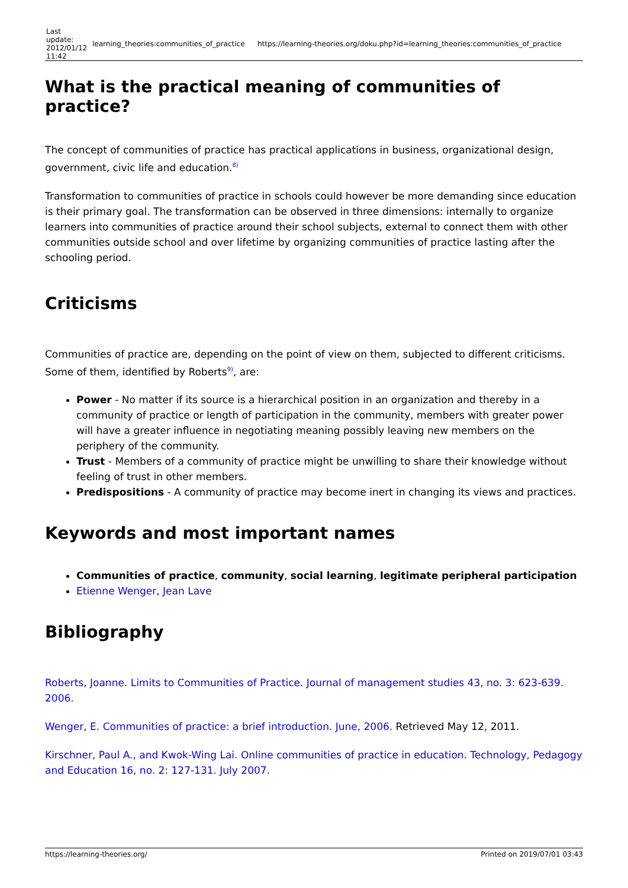| Last update: 2012/01/12 11:42 | learning_theories:communities_of_practice | https://learning-theories.org/doku.php?id=learning_theories:communities_of_practice |
What is the practical meaning of communities of practice?
The concept of communities of practice has practical applications in business, organizational design, government, civic life and education.<sup>8)</sup>
Transformation to communities of practice in schools could however be more demanding since education is their primary goal. The transformation can be observed in three dimensions: internally to organize learners into communities of practice around their school subjects, external to connect them with other communities outside school and over lifetime by organizing communities of practice lasting after the schooling period.
Criticisms
Communities of practice are, depending on the point of view on them, subjected to different criticisms. Some of them, identified by Roberts<sup>9)</sup>, are:
Power - No matter if its source is a hierarchical position in an organization and thereby in a community of practice or length of participation in the community, members with greater power will have a greater influence in negotiating meaning possibly leaving new members on the periphery of the community.
Trust - Members of a community of practice might be unwilling to share their knowledge without feeling of trust in other members.
Predispositions - A community of practice may become inert in changing its views and practices.
Keywords and most important names
Communities of practice, community, social learning, legitimate peripheral participation
Etienne Wenger, Jean Lave
Bibliography
Roberts, Joanne. Limits to Communities of Practice. Journal of management studies 43, no. 3: 623-639. 2006.
Wenger, E. Communities of practice: a brief introduction. June, 2006. Retrieved May 12, 2011.
Kirschner, Paul A., and Kwok-Wing Lai. Online communities of practice in education. Technology, Pedagogy and Education 16, no. 2: 127-131. July 2007.
https://learning-theories.org/ Printed on 2019/07/01 03:43